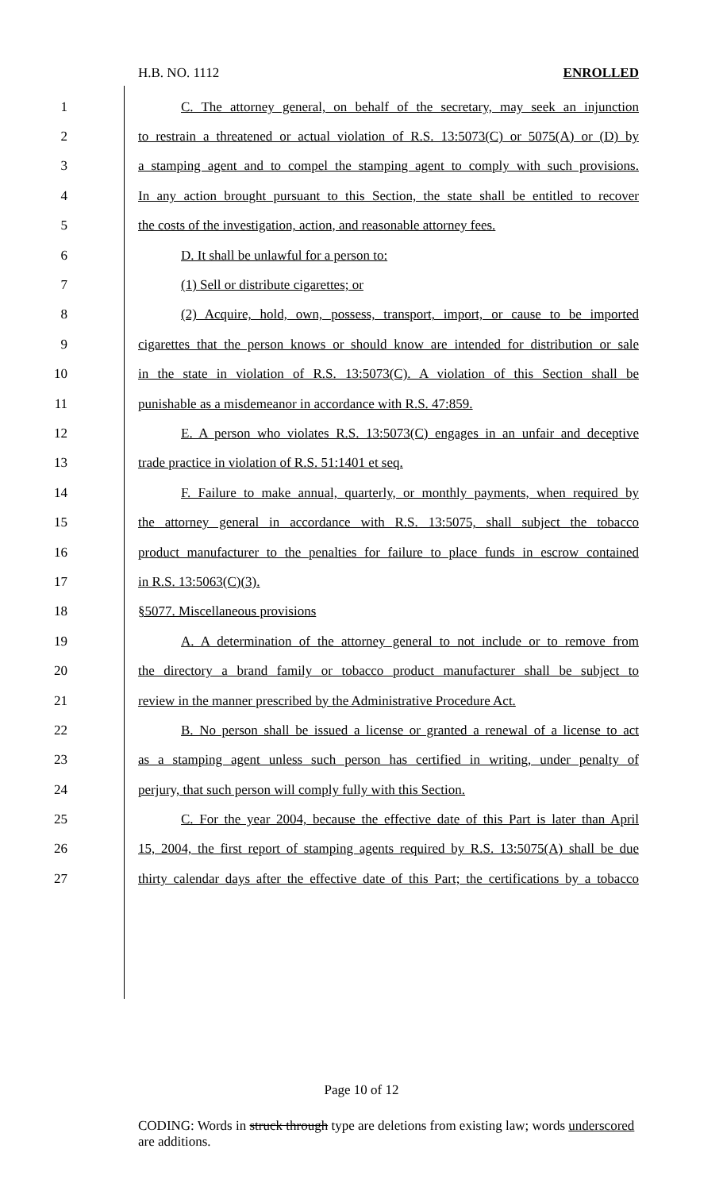H.B. NO. 1112 ENROLLED
1 C. The attorney general, on behalf of the secretary, may seek an injunction
2 to restrain a threatened or actual violation of R.S. 13:5073(C) or 5075(A) or (D) by
3 a stamping agent and to compel the stamping agent to comply with such provisions.
4 In any action brought pursuant to this Section, the state shall be entitled to recover
5 the costs of the investigation, action, and reasonable attorney fees.
6 D. It shall be unlawful for a person to:
7 (1) Sell or distribute cigarettes; or
8 (2) Acquire, hold, own, possess, transport, import, or cause to be imported
9 cigarettes that the person knows or should know are intended for distribution or sale
10 in the state in violation of R.S. 13:5073(C). A violation of this Section shall be
11 punishable as a misdemeanor in accordance with R.S. 47:859.
12 E. A person who violates R.S. 13:5073(C) engages in an unfair and deceptive
13 trade practice in violation of R.S. 51:1401 et seq.
14 F. Failure to make annual, quarterly, or monthly payments, when required by
15 the attorney general in accordance with R.S. 13:5075, shall subject the tobacco
16 product manufacturer to the penalties for failure to place funds in escrow contained
17 in R.S. 13:5063(C)(3).
18 §5077. Miscellaneous provisions
19 A. A determination of the attorney general to not include or to remove from
20 the directory a brand family or tobacco product manufacturer shall be subject to
21 review in the manner prescribed by the Administrative Procedure Act.
22 B. No person shall be issued a license or granted a renewal of a license to act
23 as a stamping agent unless such person has certified in writing, under penalty of
24 perjury, that such person will comply fully with this Section.
25 C. For the year 2004, because the effective date of this Part is later than April
26 15, 2004, the first report of stamping agents required by R.S. 13:5075(A) shall be due
27 thirty calendar days after the effective date of this Part; the certifications by a tobacco
Page 10 of 12
CODING: Words in struck through type are deletions from existing law; words underscored are additions.